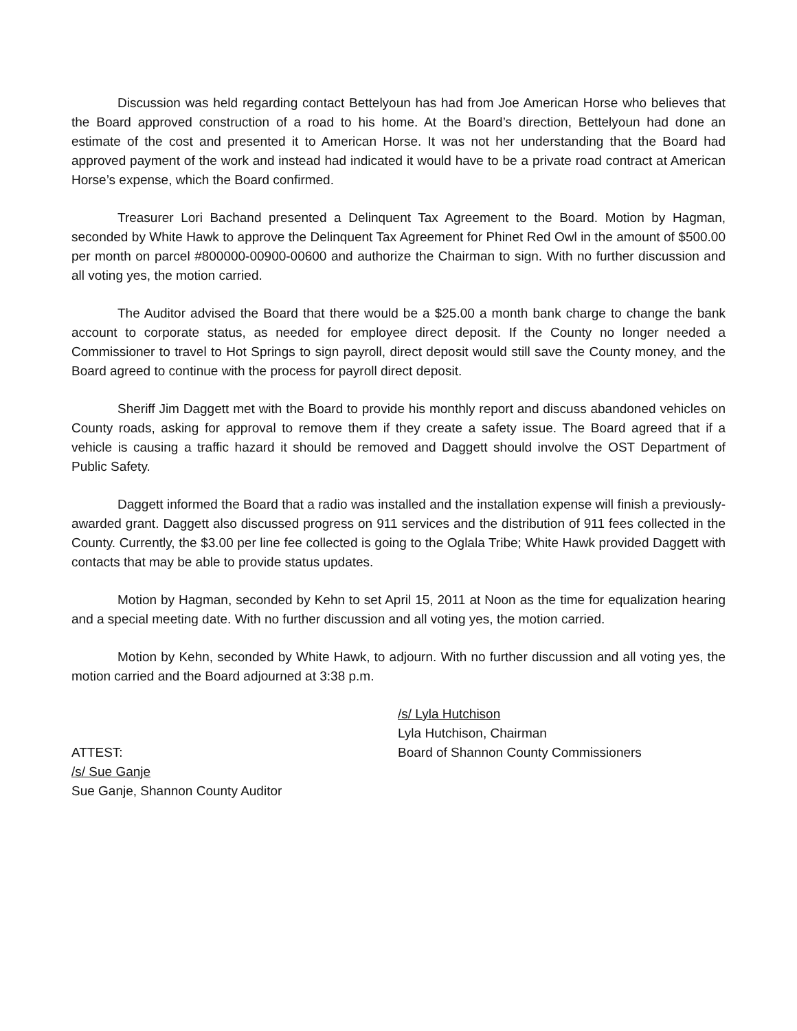Discussion was held regarding contact Bettelyoun has had from Joe American Horse who believes that the Board approved construction of a road to his home. At the Board’s direction, Bettelyoun had done an estimate of the cost and presented it to American Horse. It was not her understanding that the Board had approved payment of the work and instead had indicated it would have to be a private road contract at American Horse’s expense, which the Board confirmed.
Treasurer Lori Bachand presented a Delinquent Tax Agreement to the Board. Motion by Hagman, seconded by White Hawk to approve the Delinquent Tax Agreement for Phinet Red Owl in the amount of $500.00 per month on parcel #800000-00900-00600 and authorize the Chairman to sign. With no further discussion and all voting yes, the motion carried.
The Auditor advised the Board that there would be a $25.00 a month bank charge to change the bank account to corporate status, as needed for employee direct deposit. If the County no longer needed a Commissioner to travel to Hot Springs to sign payroll, direct deposit would still save the County money, and the Board agreed to continue with the process for payroll direct deposit.
Sheriff Jim Daggett met with the Board to provide his monthly report and discuss abandoned vehicles on County roads, asking for approval to remove them if they create a safety issue. The Board agreed that if a vehicle is causing a traffic hazard it should be removed and Daggett should involve the OST Department of Public Safety.
Daggett informed the Board that a radio was installed and the installation expense will finish a previously-awarded grant. Daggett also discussed progress on 911 services and the distribution of 911 fees collected in the County. Currently, the $3.00 per line fee collected is going to the Oglala Tribe; White Hawk provided Daggett with contacts that may be able to provide status updates.
Motion by Hagman, seconded by Kehn to set April 15, 2011 at Noon as the time for equalization hearing and a special meeting date. With no further discussion and all voting yes, the motion carried.
Motion by Kehn, seconded by White Hawk, to adjourn. With no further discussion and all voting yes, the motion carried and the Board adjourned at 3:38 p.m.
ATTEST:
/s/ Sue Ganje
Sue Ganje, Shannon County Auditor
/s/ Lyla Hutchison
Lyla Hutchison, Chairman
Board of Shannon County Commissioners